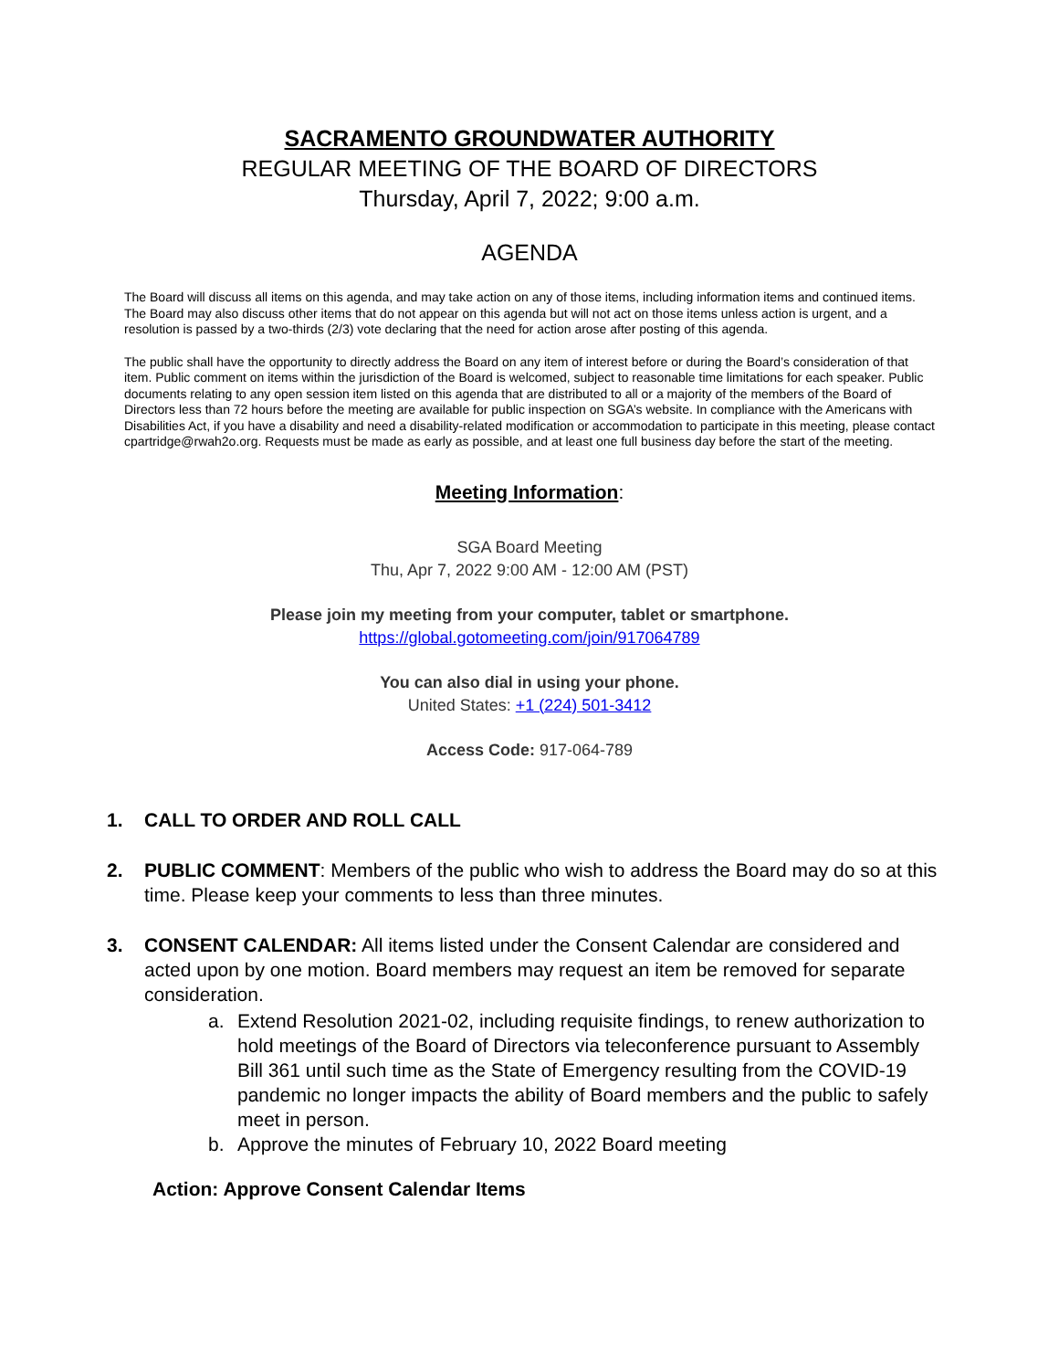SACRAMENTO GROUNDWATER AUTHORITY
REGULAR MEETING OF THE BOARD OF DIRECTORS
Thursday, April 7, 2022; 9:00 a.m.
AGENDA
The Board will discuss all items on this agenda, and may take action on any of those items, including information items and continued items. The Board may also discuss other items that do not appear on this agenda but will not act on those items unless action is urgent, and a resolution is passed by a two-thirds (2/3) vote declaring that the need for action arose after posting of this agenda.
The public shall have the opportunity to directly address the Board on any item of interest before or during the Board’s consideration of that item. Public comment on items within the jurisdiction of the Board is welcomed, subject to reasonable time limitations for each speaker. Public documents relating to any open session item listed on this agenda that are distributed to all or a majority of the members of the Board of Directors less than 72 hours before the meeting are available for public inspection on SGA’s website. In compliance with the Americans with Disabilities Act, if you have a disability and need a disability-related modification or accommodation to participate in this meeting, please contact cpartridge@rwah2o.org. Requests must be made as early as possible, and at least one full business day before the start of the meeting.
Meeting Information:
SGA Board Meeting
Thu, Apr 7, 2022 9:00 AM - 12:00 AM (PST)
Please join my meeting from your computer, tablet or smartphone.
https://global.gotomeeting.com/join/917064789
You can also dial in using your phone.
United States: +1 (224) 501-3412
Access Code: 917-064-789
1. CALL TO ORDER AND ROLL CALL
2. PUBLIC COMMENT: Members of the public who wish to address the Board may do so at this time. Please keep your comments to less than three minutes.
3. CONSENT CALENDAR: All items listed under the Consent Calendar are considered and acted upon by one motion. Board members may request an item be removed for separate consideration.
a. Extend Resolution 2021-02, including requisite findings, to renew authorization to hold meetings of the Board of Directors via teleconference pursuant to Assembly Bill 361 until such time as the State of Emergency resulting from the COVID-19 pandemic no longer impacts the ability of Board members and the public to safely meet in person.
b. Approve the minutes of February 10, 2022 Board meeting
Action: Approve Consent Calendar Items